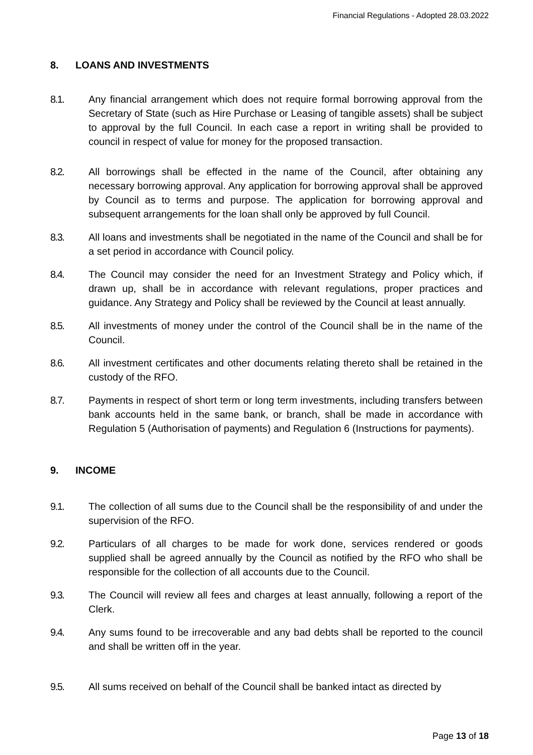Financial Regulations - Adopted 28.03.2022
8. LOANS AND INVESTMENTS
8.1. Any financial arrangement which does not require formal borrowing approval from the Secretary of State (such as Hire Purchase or Leasing of tangible assets) shall be subject to approval by the full Council. In each case a report in writing shall be provided to council in respect of value for money for the proposed transaction.
8.2. All borrowings shall be effected in the name of the Council, after obtaining any necessary borrowing approval. Any application for borrowing approval shall be approved by Council as to terms and purpose. The application for borrowing approval and subsequent arrangements for the loan shall only be approved by full Council.
8.3. All loans and investments shall be negotiated in the name of the Council and shall be for a set period in accordance with Council policy.
8.4. The Council may consider the need for an Investment Strategy and Policy which, if drawn up, shall be in accordance with relevant regulations, proper practices and guidance. Any Strategy and Policy shall be reviewed by the Council at least annually.
8.5. All investments of money under the control of the Council shall be in the name of the Council.
8.6. All investment certificates and other documents relating thereto shall be retained in the custody of the RFO.
8.7. Payments in respect of short term or long term investments, including transfers between bank accounts held in the same bank, or branch, shall be made in accordance with Regulation 5 (Authorisation of payments) and Regulation 6 (Instructions for payments).
9. INCOME
9.1. The collection of all sums due to the Council shall be the responsibility of and under the supervision of the RFO.
9.2. Particulars of all charges to be made for work done, services rendered or goods supplied shall be agreed annually by the Council as notified by the RFO who shall be responsible for the collection of all accounts due to the Council.
9.3. The Council will review all fees and charges at least annually, following a report of the Clerk.
9.4. Any sums found to be irrecoverable and any bad debts shall be reported to the council and shall be written off in the year.
9.5. All sums received on behalf of the Council shall be banked intact as directed by
Page 13 of 18